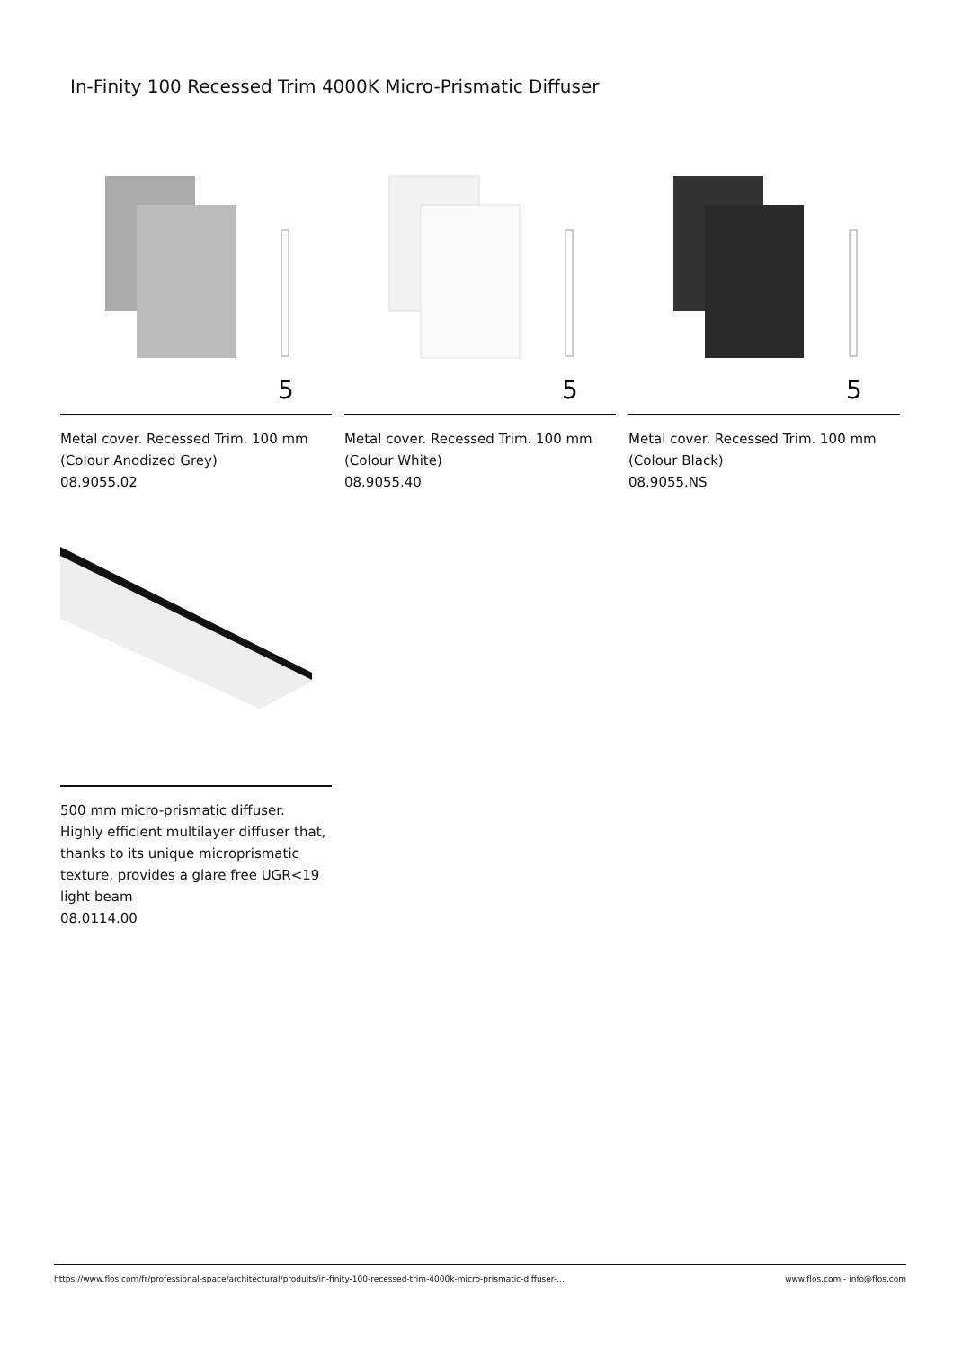In-Finity 100 Recessed Trim 4000K Micro-Prismatic Diffuser
5
Metal cover. Recessed Trim. 100 mm
(Colour Anodized Grey)
08.9055.02
5
Metal cover. Recessed Trim. 100 mm
(Colour White)
08.9055.40
5
Metal cover. Recessed Trim. 100 mm
(Colour Black)
08.9055.NS
500 mm micro-prismatic diffuser. Highly efficient multilayer diffuser that, thanks to its unique microprismatic texture, provides a glare free UGR<19 light beam
08.0114.00
https://www.flos.com/fr/professional-space/architectural/produits/in-finity-100-recessed-trim-4000k-micro-prismatic-diffuser-... www.flos.com - info@flos.com